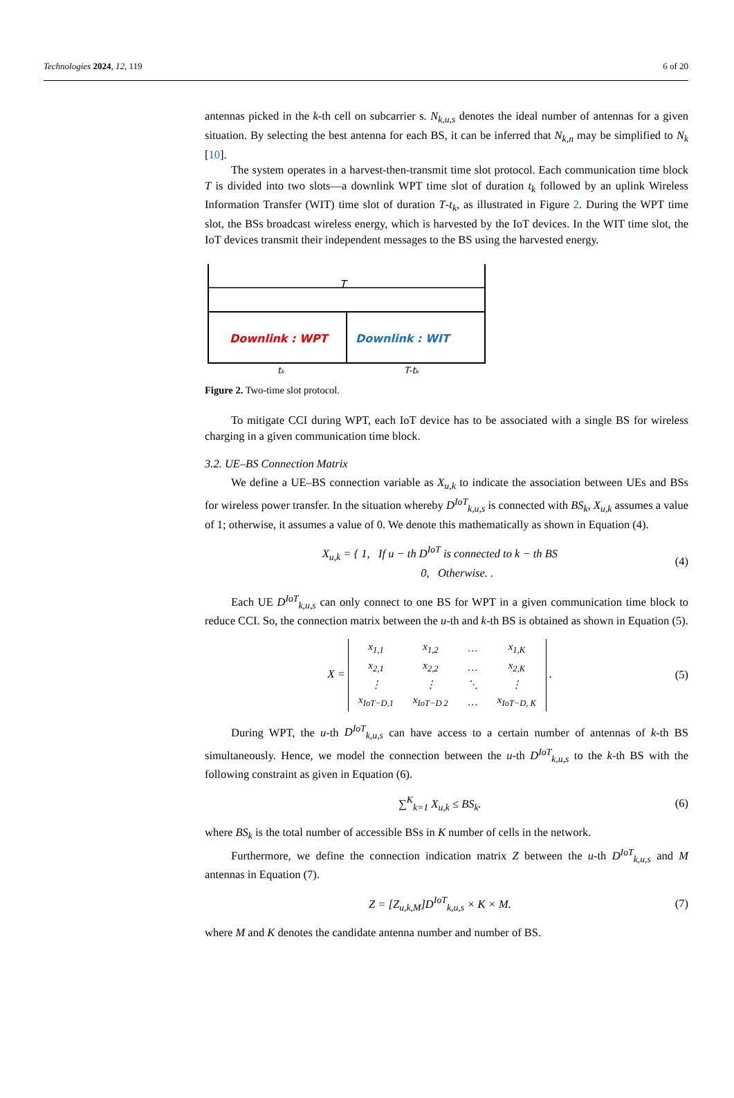Technologies 2024, 12, 119 6 of 20
antennas picked in the k-th cell on subcarrier s. N<sub>k,u,s</sub> denotes the ideal number of antennas for a given situation. By selecting the best antenna for each BS, it can be inferred that N<sub>k,n</sub> may be simplified to N<sub>k</sub> [10].
The system operates in a harvest-then-transmit time slot protocol. Each communication time block T is divided into two slots—a downlink WPT time slot of duration t<sub>k</sub> followed by an uplink Wireless Information Transfer (WIT) time slot of duration T-t<sub>k</sub>, as illustrated in Figure 2. During the WPT time slot, the BSs broadcast wireless energy, which is harvested by the IoT devices. In the WIT time slot, the IoT devices transmit their independent messages to the BS using the harvested energy.
T
Downlink : WPT
Downlink : WIT
tₖ
T-tₖ
Figure 2. Two-time slot protocol.
To mitigate CCI during WPT, each IoT device has to be associated with a single BS for wireless charging in a given communication time block.
3.2. UE–BS Connection Matrix
We define a UE–BS connection variable as X<sub>u,k</sub> to indicate the association between UEs and BSs for wireless power transfer. In the situation whereby D<sup>IoT</sup><sub>k,u,s</sub> is connected with BS<sub>k</sub>, X<sub>u,k</sub> assumes a value of 1; otherwise, it assumes a value of 0. We denote this mathematically as shown in Equation (4).
X<sub>u,k</sub> = { 1, If u − th D<sup>IoT</sup> is connected to k − th BS
0, Otherwise. . (4)
Each UE D<sup>IoT</sup><sub>k,u,s</sub> can only connect to one BS for WPT in a given communication time block to reduce CCI. So, the connection matrix between the u-th and k-th BS is obtained as shown in Equation (5).
X =
| x<sub>1,1</sub> | x<sub>1,2</sub> | … | x<sub>1,K</sub> |
| x<sub>2,1</sub> | x<sub>2,2</sub> | … | x<sub>2,K</sub> |
| ⋮ | ⋮ | ⋱ | ⋮ |
| x<sub>IoT−D,1</sub> | x<sub>IoT−D 2</sub> | … | x<sub>IoT−D, K</sub> |
. (5)
During WPT, the u-th D<sup>IoT</sup><sub>k,u,s</sub> can have access to a certain number of antennas of k-th BS simultaneously. Hence, we model the connection between the u-th D<sup>IoT</sup><sub>k,u,s</sub> to the k-th BS with the following constraint as given in Equation (6).
∑<sup>K</sup><sub>k=1</sub> X<sub>u,k</sub> ≤ BS<sub>k</sub>. (6)
where BS<sub>k</sub> is the total number of accessible BSs in K number of cells in the network.
Furthermore, we define the connection indication matrix Z between the u-th D<sup>IoT</sup><sub>k,u,s</sub> and M antennas in Equation (7).
Z = [Z<sub>u,k,M</sub>]D<sup>IoT</sup><sub>k,u,s</sub> × K × M. (7)
where M and K denotes the candidate antenna number and number of BS.